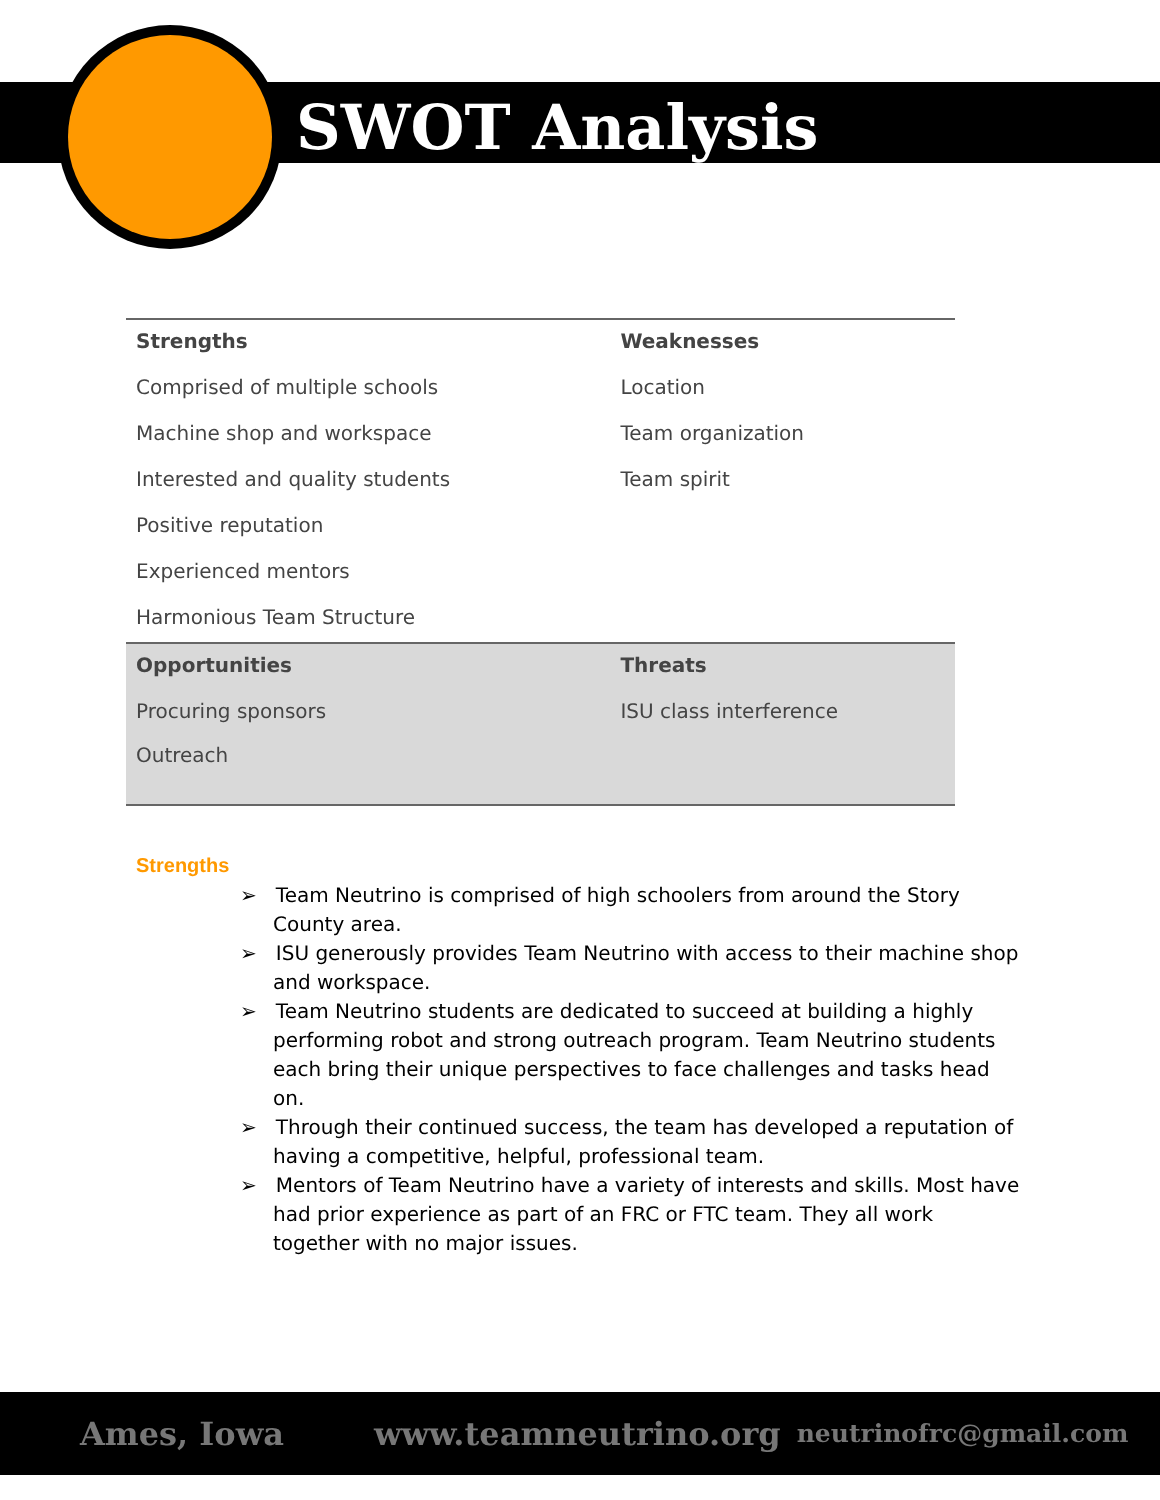SWOT Analysis
| Strengths | Weaknesses |
| --- | --- |
| Comprised of multiple schools | Location |
| Machine shop and workspace | Team organization |
| Interested and quality students | Team spirit |
| Positive reputation | |
| Experienced mentors | |
| Harmonious Team Structure | |
| Opportunities | Threats |
| Procuring sponsors | ISU class interference |
| Outreach | |
Strengths
➢ Team Neutrino is comprised of high schoolers from around the Story County area.
➢ ISU generously provides Team Neutrino with access to their machine shop and workspace.
➢ Team Neutrino students are dedicated to succeed at building a highly performing robot and strong outreach program. Team Neutrino students each bring their unique perspectives to face challenges and tasks head on.
➢ Through their continued success, the team has developed a reputation of having a competitive, helpful, professional team.
➢ Mentors of Team Neutrino have a variety of interests and skills. Most have had prior experience as part of an FRC or FTC team. They all work together with no major issues.
Ames, Iowa www.teamneutrino.org neutrinofrc@gmail.com